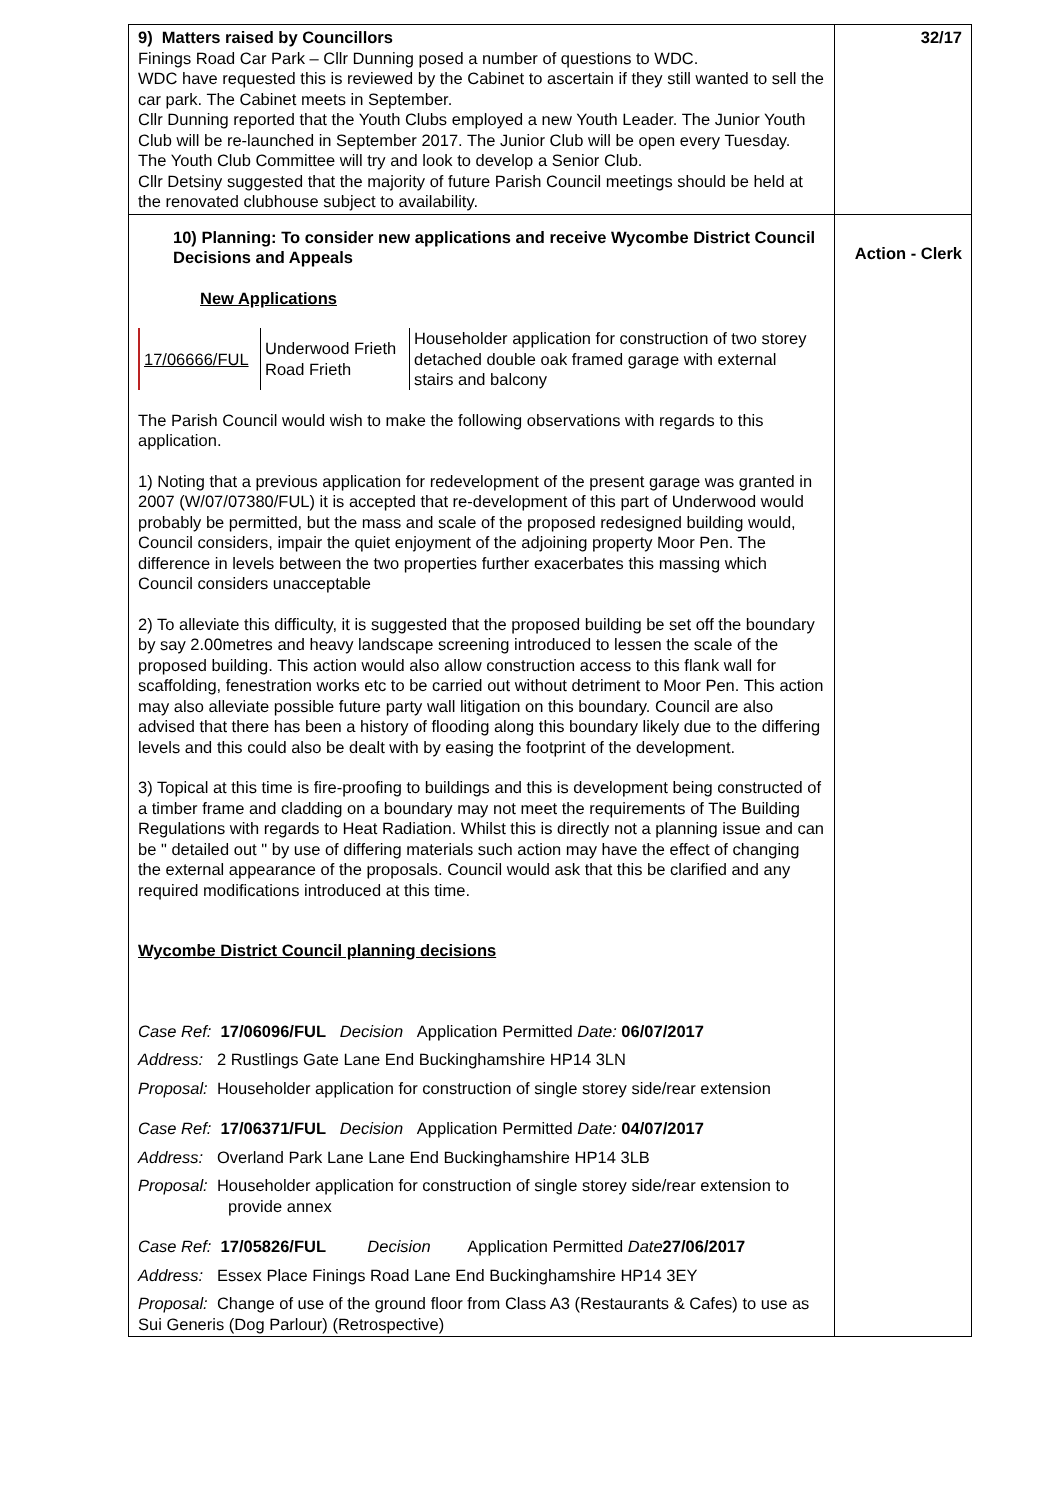| 9) Matters raised by Councillors Finings Road Car Park – Cllr Dunning posed a number of questions to WDC. WDC have requested this is reviewed by the Cabinet to ascertain if they still wanted to sell the car park. The Cabinet meets in September. Cllr Dunning reported that the Youth Clubs employed a new Youth Leader. The Junior Youth Club will be re-launched in September 2017. The Junior Club will be open every Tuesday. The Youth Club Committee will try and look to develop a Senior Club. Cllr Detsiny suggested that the majority of future Parish Council meetings should be held at the renovated clubhouse subject to availability. | 32/17 |
| 10) Planning: To consider new applications and receive Wycombe District Council Decisions and Appeals New Applications / 17/06666/FUL / Underwood Frieth Road Frieth / Householder application for construction of two storey detached double oak framed garage with external stairs and balcony / The Parish Council would wish to make the following observations with regards to this application. 1) Noting that a previous application for redevelopment of the present garage was granted in 2007 (W/07/07380/FUL) it is accepted that re-development of this part of Underwood would probably be permitted, but the mass and scale of the proposed redesigned building would, Council considers, impair the quiet enjoyment of the adjoining property Moor Pen. The difference in levels between the two properties further exacerbates this massing which Council considers unacceptable 2) To alleviate this difficulty, it is suggested that the proposed building be set off the boundary by say 2.00metres and heavy landscape screening introduced to lessen the scale of the proposed building. This action would also allow construction access to this flank wall for scaffolding, fenestration works etc to be carried out without detriment to Moor Pen. This action may also alleviate possible future party wall litigation on this boundary. Council are also advised that there has been a history of flooding along this boundary likely due to the differing levels and this could also be dealt with by easing the footprint of the development. 3) Topical at this time is fire-proofing to buildings and this is development being constructed of a timber frame and cladding on a boundary may not meet the requirements of The Building Regulations with regards to Heat Radiation. Whilst this is directly not a planning issue and can be " detailed out " by use of differing materials such action may have the effect of changing the external appearance of the proposals. Council would ask that this be clarified and any required modifications introduced at this time. Wycombe District Council planning decisions Case Ref: 17/06096/FUL Decision Application Permitted Date: 06/07/2017 Address: 2 Rustlings Gate Lane End Buckinghamshire HP14 3LN Proposal: Householder application for construction of single storey side/rear extension Case Ref: 17/06371/FUL Decision Application Permitted Date: 04/07/2017 Address: Overland Park Lane Lane End Buckinghamshire HP14 3LB Proposal: Householder application for construction of single storey side/rear extension to provide annex Case Ref: 17/05826/FUL Decision Application Permitted Date 27/06/2017 Address: Essex Place Finings Road Lane End Buckinghamshire HP14 3EY Proposal: Change of use of the ground floor from Class A3 (Restaurants & Cafes) to use as Sui Generis (Dog Parlour) (Retrospective) | Action - Clerk |